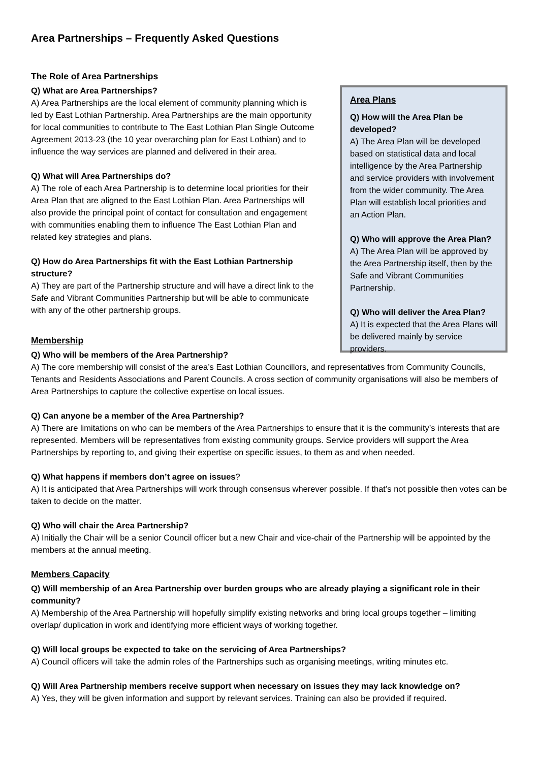Area Partnerships – Frequently Asked Questions
The Role of Area Partnerships
Q) What are Area Partnerships?
A) Area Partnerships are the local element of community planning which is led by East Lothian Partnership. Area Partnerships are the main opportunity for local communities to contribute to The East Lothian Plan Single Outcome Agreement 2013-23 (the 10 year overarching plan for East Lothian) and to influence the way services are planned and delivered in their area.
Q) What will Area Partnerships do?
A) The role of each Area Partnership is to determine local priorities for their Area Plan that are aligned to the East Lothian Plan. Area Partnerships will also provide the principal point of contact for consultation and engagement with communities enabling them to influence The East Lothian Plan and related key strategies and plans.
Q) How do Area Partnerships fit with the East Lothian Partnership structure?
A) They are part of the Partnership structure and will have a direct link to the Safe and Vibrant Communities Partnership but will be able to communicate with any of the other partnership groups.
Membership
Q) Who will be members of the Area Partnership?
Area Plans
Q) How will the Area Plan be developed?
A) The Area Plan will be developed based on statistical data and local intelligence by the Area Partnership and service providers with involvement from the wider community. The Area Plan will establish local priorities and an Action Plan.
Q) Who will approve the Area Plan?
A) The Area Plan will be approved by the Area Partnership itself, then by the Safe and Vibrant Communities Partnership.
Q) Who will deliver the Area Plan?
A) It is expected that the Area Plans will be delivered mainly by service providers.
A) The core membership will consist of the area’s East Lothian Councillors, and representatives from Community Councils, Tenants and Residents Associations and Parent Councils. A cross section of community organisations will also be members of Area Partnerships to capture the collective expertise on local issues.
Q) Can anyone be a member of the Area Partnership?
A) There are limitations on who can be members of the Area Partnerships to ensure that it is the community’s interests that are represented. Members will be representatives from existing community groups. Service providers will support the Area Partnerships by reporting to, and giving their expertise on specific issues, to them as and when needed.
Q) What happens if members don’t agree on issues?
A) It is anticipated that Area Partnerships will work through consensus wherever possible. If that’s not possible then votes can be taken to decide on the matter.
Q) Who will chair the Area Partnership?
A) Initially the Chair will be a senior Council officer but a new Chair and vice-chair of the Partnership will be appointed by the members at the annual meeting.
Members Capacity
Q) Will membership of an Area Partnership over burden groups who are already playing a significant role in their community?
A) Membership of the Area Partnership will hopefully simplify existing networks and bring local groups together – limiting overlap/ duplication in work and identifying more efficient ways of working together.
Q) Will local groups be expected to take on the servicing of Area Partnerships?
A) Council officers will take the admin roles of the Partnerships such as organising meetings, writing minutes etc.
Q) Will Area Partnership members receive support when necessary on issues they may lack knowledge on?
A) Yes, they will be given information and support by relevant services. Training can also be provided if required.